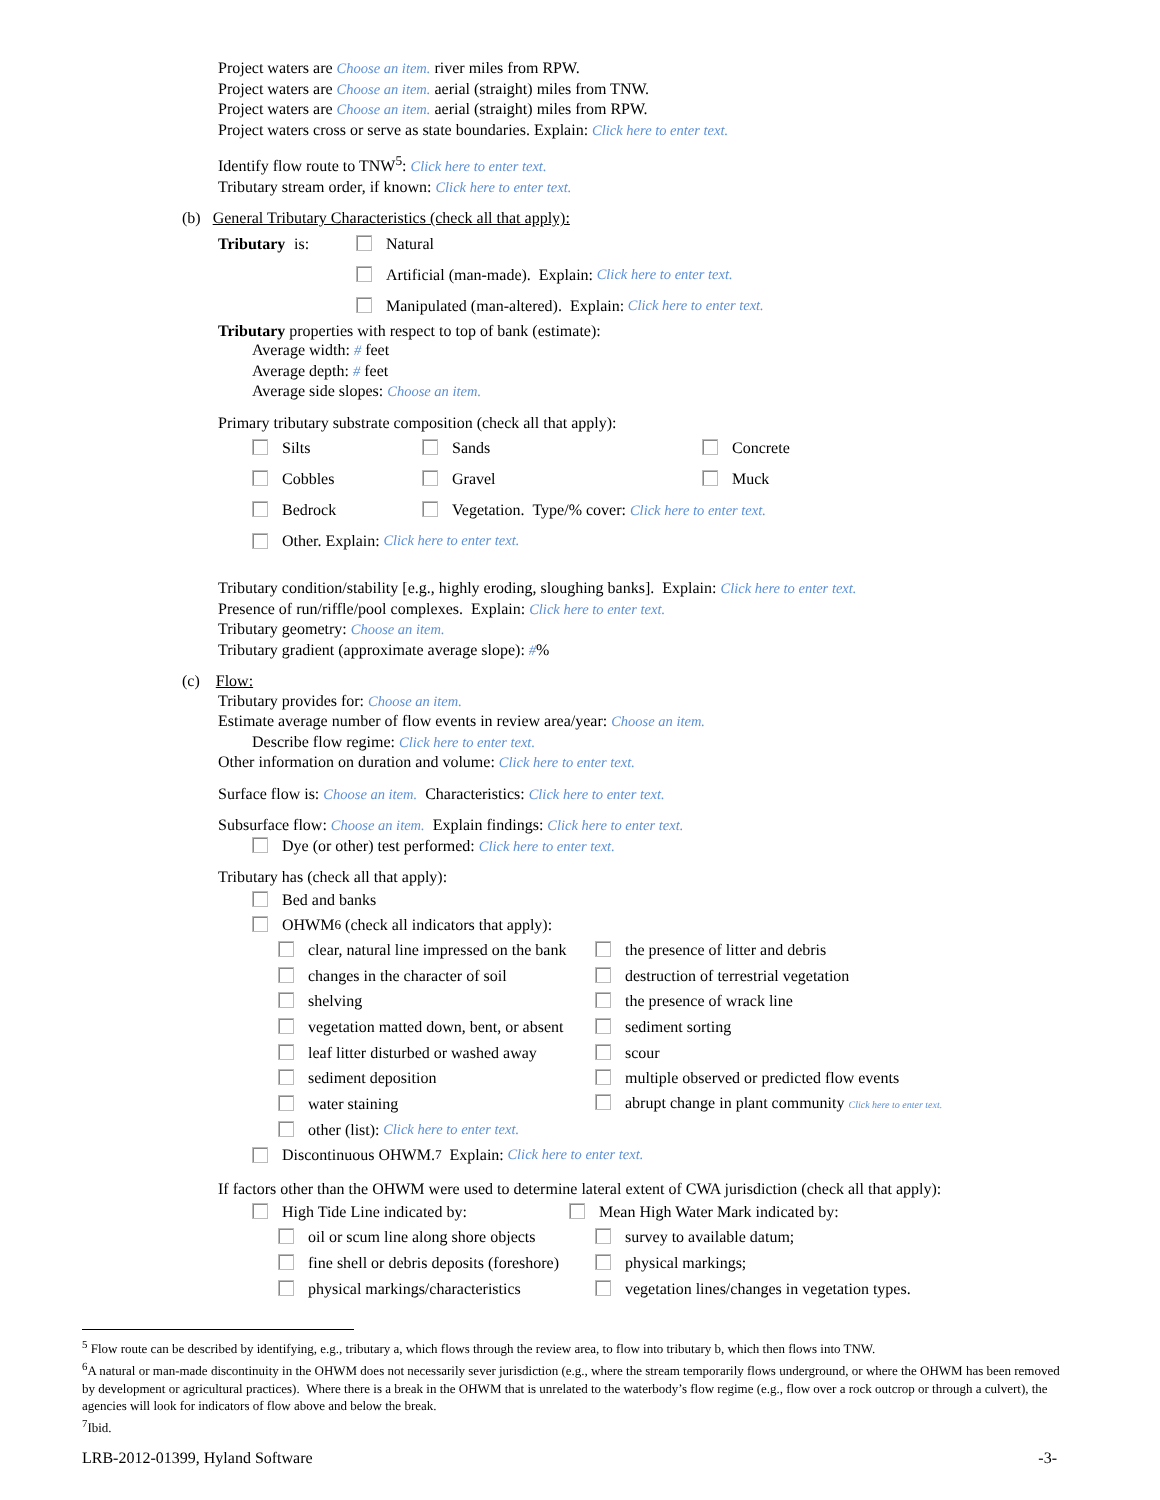Project waters are Choose an item. river miles from RPW.
Project waters are Choose an item. aerial (straight) miles from TNW.
Project waters are Choose an item. aerial (straight) miles from RPW.
Project waters cross or serve as state boundaries. Explain: Click here to enter text.
Identify flow route to TNW<sup>5</sup>: Click here to enter text.
Tributary stream order, if known: Click here to enter text.
(b) General Tributary Characteristics (check all that apply):
Tributary is: Natural
Artificial (man-made). Explain: Click here to enter text.
Manipulated (man-altered). Explain: Click here to enter text.
Tributary properties with respect to top of bank (estimate):
Average width: # feet
Average depth: # feet
Average side slopes: Choose an item.
Primary tributary substrate composition (check all that apply):
Silts Sands Concrete
Cobbles Gravel Muck
Bedrock Vegetation. Type/% cover: Click here to enter text.
Other. Explain: Click here to enter text.
Tributary condition/stability [e.g., highly eroding, sloughing banks]. Explain: Click here to enter text.
Presence of run/riffle/pool complexes. Explain: Click here to enter text.
Tributary geometry: Choose an item.
Tributary gradient (approximate average slope): #%
(c) Flow:
Tributary provides for: Choose an item.
Estimate average number of flow events in review area/year: Choose an item.
Describe flow regime: Click here to enter text.
Other information on duration and volume: Click here to enter text.
Surface flow is: Choose an item. Characteristics: Click here to enter text.
Subsurface flow: Choose an item. Explain findings: Click here to enter text.
Dye (or other) test performed: Click here to enter text.
Tributary has (check all that apply):
Bed and banks
OHWM<sup>6</sup> (check all indicators that apply):
clear, natural line impressed on the bank the presence of litter and debris
changes in the character of soil destruction of terrestrial vegetation
shelving the presence of wrack line
vegetation matted down, bent, or absent sediment sorting
leaf litter disturbed or washed away scour
sediment deposition multiple observed or predicted flow events
water staining abrupt change in plant community Click here to enter text.
other (list): Click here to enter text.
Discontinuous OHWM.<sup>7</sup> Explain: Click here to enter text.
If factors other than the OHWM were used to determine lateral extent of CWA jurisdiction (check all that apply):
High Tide Line indicated by: Mean High Water Mark indicated by:
oil or scum line along shore objects survey to available datum;
fine shell or debris deposits (foreshore) physical markings;
physical markings/characteristics vegetation lines/changes in vegetation types.
<sup>5</sup> Flow route can be described by identifying, e.g., tributary a, which flows through the review area, to flow into tributary b, which then flows into TNW.
<sup>6</sup> A natural or man-made discontinuity in the OHWM does not necessarily sever jurisdiction (e.g., where the stream temporarily flows underground, or where the OHWM has been removed by development or agricultural practices). Where there is a break in the OHWM that is unrelated to the waterbody’s flow regime (e.g., flow over a rock outcrop or through a culvert), the agencies will look for indicators of flow above and below the break.
<sup>7</sup> Ibid.
LRB-2012-01399, Hyland Software -3-